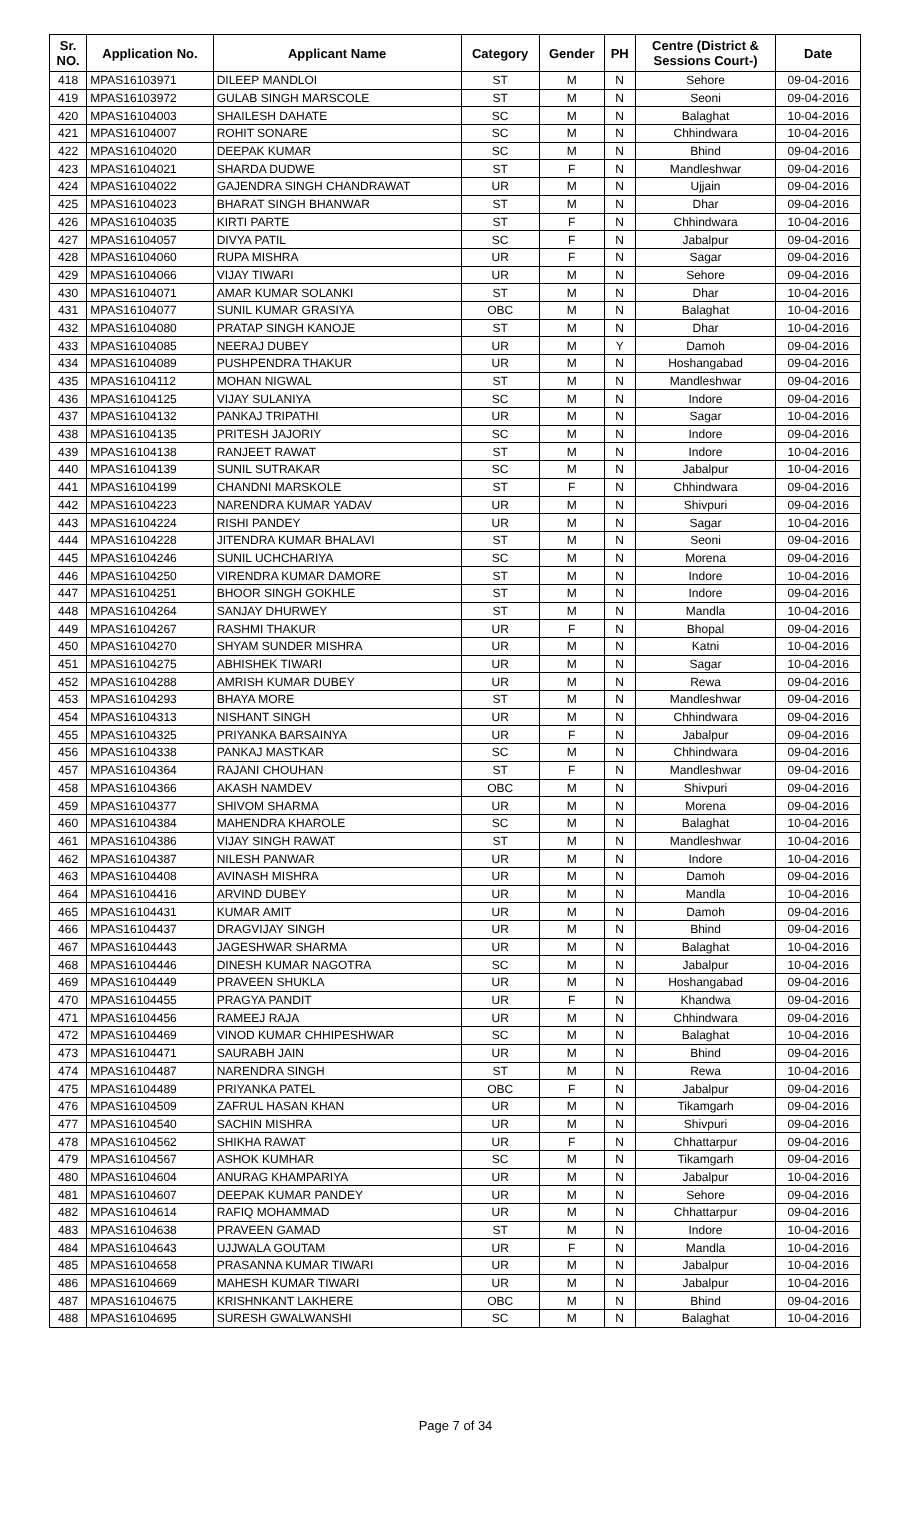| Sr. NO. | Application No. | Applicant Name | Category | Gender | PH | Centre (District & Sessions Court-) | Date |
| --- | --- | --- | --- | --- | --- | --- | --- |
| 418 | MPAS16103971 | DILEEP MANDLOI | ST | M | N | Sehore | 09-04-2016 |
| 419 | MPAS16103972 | GULAB SINGH MARSCOLE | ST | M | N | Seoni | 09-04-2016 |
| 420 | MPAS16104003 | SHAILESH DAHATE | SC | M | N | Balaghat | 10-04-2016 |
| 421 | MPAS16104007 | ROHIT SONARE | SC | M | N | Chhindwara | 10-04-2016 |
| 422 | MPAS16104020 | DEEPAK KUMAR | SC | M | N | Bhind | 09-04-2016 |
| 423 | MPAS16104021 | SHARDA DUDWE | ST | F | N | Mandleshwar | 09-04-2016 |
| 424 | MPAS16104022 | GAJENDRA SINGH CHANDRAWAT | UR | M | N | Ujjain | 09-04-2016 |
| 425 | MPAS16104023 | BHARAT SINGH BHANWAR | ST | M | N | Dhar | 09-04-2016 |
| 426 | MPAS16104035 | KIRTI PARTE | ST | F | N | Chhindwara | 10-04-2016 |
| 427 | MPAS16104057 | DIVYA PATIL | SC | F | N | Jabalpur | 09-04-2016 |
| 428 | MPAS16104060 | RUPA MISHRA | UR | F | N | Sagar | 09-04-2016 |
| 429 | MPAS16104066 | VIJAY TIWARI | UR | M | N | Sehore | 09-04-2016 |
| 430 | MPAS16104071 | AMAR KUMAR SOLANKI | ST | M | N | Dhar | 10-04-2016 |
| 431 | MPAS16104077 | SUNIL KUMAR GRASIYA | OBC | M | N | Balaghat | 10-04-2016 |
| 432 | MPAS16104080 | PRATAP SINGH KANOJE | ST | M | N | Dhar | 10-04-2016 |
| 433 | MPAS16104085 | NEERAJ DUBEY | UR | M | Y | Damoh | 09-04-2016 |
| 434 | MPAS16104089 | PUSHPENDRA THAKUR | UR | M | N | Hoshangabad | 09-04-2016 |
| 435 | MPAS16104112 | MOHAN NIGWAL | ST | M | N | Mandleshwar | 09-04-2016 |
| 436 | MPAS16104125 | VIJAY SULANIYA | SC | M | N | Indore | 09-04-2016 |
| 437 | MPAS16104132 | PANKAJ TRIPATHI | UR | M | N | Sagar | 10-04-2016 |
| 438 | MPAS16104135 | PRITESH JAJORIY | SC | M | N | Indore | 09-04-2016 |
| 439 | MPAS16104138 | RANJEET RAWAT | ST | M | N | Indore | 10-04-2016 |
| 440 | MPAS16104139 | SUNIL SUTRAKAR | SC | M | N | Jabalpur | 10-04-2016 |
| 441 | MPAS16104199 | CHANDNI MARSKOLE | ST | F | N | Chhindwara | 09-04-2016 |
| 442 | MPAS16104223 | NARENDRA KUMAR YADAV | UR | M | N | Shivpuri | 09-04-2016 |
| 443 | MPAS16104224 | RISHI PANDEY | UR | M | N | Sagar | 10-04-2016 |
| 444 | MPAS16104228 | JITENDRA KUMAR BHALAVI | ST | M | N | Seoni | 09-04-2016 |
| 445 | MPAS16104246 | SUNIL UCHCHARIYA | SC | M | N | Morena | 09-04-2016 |
| 446 | MPAS16104250 | VIRENDRA KUMAR DAMORE | ST | M | N | Indore | 10-04-2016 |
| 447 | MPAS16104251 | BHOOR SINGH GOKHLE | ST | M | N | Indore | 09-04-2016 |
| 448 | MPAS16104264 | SANJAY DHURWEY | ST | M | N | Mandla | 10-04-2016 |
| 449 | MPAS16104267 | RASHMI THAKUR | UR | F | N | Bhopal | 09-04-2016 |
| 450 | MPAS16104270 | SHYAM SUNDER MISHRA | UR | M | N | Katni | 10-04-2016 |
| 451 | MPAS16104275 | ABHISHEK TIWARI | UR | M | N | Sagar | 10-04-2016 |
| 452 | MPAS16104288 | AMRISH KUMAR DUBEY | UR | M | N | Rewa | 09-04-2016 |
| 453 | MPAS16104293 | BHAYA MORE | ST | M | N | Mandleshwar | 09-04-2016 |
| 454 | MPAS16104313 | NISHANT SINGH | UR | M | N | Chhindwara | 09-04-2016 |
| 455 | MPAS16104325 | PRIYANKA BARSAINYA | UR | F | N | Jabalpur | 09-04-2016 |
| 456 | MPAS16104338 | PANKAJ MASTKAR | SC | M | N | Chhindwara | 09-04-2016 |
| 457 | MPAS16104364 | RAJANI CHOUHAN | ST | F | N | Mandleshwar | 09-04-2016 |
| 458 | MPAS16104366 | AKASH NAMDEV | OBC | M | N | Shivpuri | 09-04-2016 |
| 459 | MPAS16104377 | SHIVOM SHARMA | UR | M | N | Morena | 09-04-2016 |
| 460 | MPAS16104384 | MAHENDRA KHAROLE | SC | M | N | Balaghat | 10-04-2016 |
| 461 | MPAS16104386 | VIJAY SINGH RAWAT | ST | M | N | Mandleshwar | 10-04-2016 |
| 462 | MPAS16104387 | NILESH PANWAR | UR | M | N | Indore | 10-04-2016 |
| 463 | MPAS16104408 | AVINASH MISHRA | UR | M | N | Damoh | 09-04-2016 |
| 464 | MPAS16104416 | ARVIND DUBEY | UR | M | N | Mandla | 10-04-2016 |
| 465 | MPAS16104431 | KUMAR AMIT | UR | M | N | Damoh | 09-04-2016 |
| 466 | MPAS16104437 | DRAGVIJAY SINGH | UR | M | N | Bhind | 09-04-2016 |
| 467 | MPAS16104443 | JAGESHWAR SHARMA | UR | M | N | Balaghat | 10-04-2016 |
| 468 | MPAS16104446 | DINESH KUMAR NAGOTRA | SC | M | N | Jabalpur | 10-04-2016 |
| 469 | MPAS16104449 | PRAVEEN SHUKLA | UR | M | N | Hoshangabad | 09-04-2016 |
| 470 | MPAS16104455 | PRAGYA PANDIT | UR | F | N | Khandwa | 09-04-2016 |
| 471 | MPAS16104456 | RAMEEJ RAJA | UR | M | N | Chhindwara | 09-04-2016 |
| 472 | MPAS16104469 | VINOD KUMAR CHHIPESHWAR | SC | M | N | Balaghat | 10-04-2016 |
| 473 | MPAS16104471 | SAURABH JAIN | UR | M | N | Bhind | 09-04-2016 |
| 474 | MPAS16104487 | NARENDRA SINGH | ST | M | N | Rewa | 10-04-2016 |
| 475 | MPAS16104489 | PRIYANKA PATEL | OBC | F | N | Jabalpur | 09-04-2016 |
| 476 | MPAS16104509 | ZAFRUL HASAN KHAN | UR | M | N | Tikamgarh | 09-04-2016 |
| 477 | MPAS16104540 | SACHIN MISHRA | UR | M | N | Shivpuri | 09-04-2016 |
| 478 | MPAS16104562 | SHIKHA RAWAT | UR | F | N | Chhattarpur | 09-04-2016 |
| 479 | MPAS16104567 | ASHOK KUMHAR | SC | M | N | Tikamgarh | 09-04-2016 |
| 480 | MPAS16104604 | ANURAG KHAMPARIYA | UR | M | N | Jabalpur | 10-04-2016 |
| 481 | MPAS16104607 | DEEPAK KUMAR PANDEY | UR | M | N | Sehore | 09-04-2016 |
| 482 | MPAS16104614 | RAFIQ MOHAMMAD | UR | M | N | Chhattarpur | 09-04-2016 |
| 483 | MPAS16104638 | PRAVEEN GAMAD | ST | M | N | Indore | 10-04-2016 |
| 484 | MPAS16104643 | UJJWALA GOUTAM | UR | F | N | Mandla | 10-04-2016 |
| 485 | MPAS16104658 | PRASANNA KUMAR TIWARI | UR | M | N | Jabalpur | 10-04-2016 |
| 486 | MPAS16104669 | MAHESH KUMAR TIWARI | UR | M | N | Jabalpur | 10-04-2016 |
| 487 | MPAS16104675 | KRISHNKANT LAKHERE | OBC | M | N | Bhind | 09-04-2016 |
| 488 | MPAS16104695 | SURESH GWALWANSHI | SC | M | N | Balaghat | 10-04-2016 |
Page 7 of 34